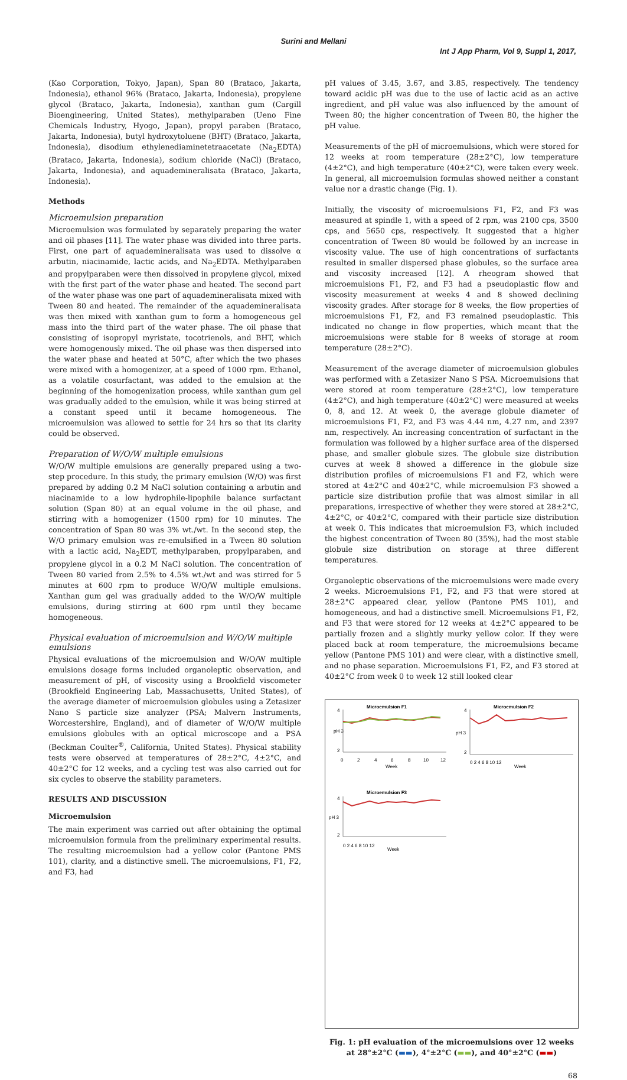Surini and Mellani
Int J App Pharm, Vol 9, Suppl 1, 2017,
(Kao Corporation, Tokyo, Japan), Span 80 (Brataco, Jakarta, Indonesia), ethanol 96% (Brataco, Jakarta, Indonesia), propylene glycol (Brataco, Jakarta, Indonesia), xanthan gum (Cargill Bioengineering, United States), methylparaben (Ueno Fine Chemicals Industry, Hyogo, Japan), propyl paraben (Brataco, Jakarta, Indonesia), butyl hydroxytoluene (BHT) (Brataco, Jakarta, Indonesia), disodium ethylenediaminetetraacetate (Na<sub>2</sub>EDTA) (Brataco, Jakarta, Indonesia), sodium chloride (NaCl) (Brataco, Jakarta, Indonesia), and aquademineralisata (Brataco, Jakarta, Indonesia).
Methods
Microemulsion preparation
Microemulsion was formulated by separately preparing the water and oil phases [11]. The water phase was divided into three parts. First, one part of aquademineralisata was used to dissolve α arbutin, niacinamide, lactic acids, and Na<sub>2</sub>EDTA. Methylparaben and propylparaben were then dissolved in propylene glycol, mixed with the first part of the water phase and heated. The second part of the water phase was one part of aquademineralisata mixed with Tween 80 and heated. The remainder of the aquademineralisata was then mixed with xanthan gum to form a homogeneous gel mass into the third part of the water phase. The oil phase that consisting of isopropyl myristate, tocotrienols, and BHT, which were homogenously mixed. The oil phase was then dispersed into the water phase and heated at 50°C, after which the two phases were mixed with a homogenizer, at a speed of 1000 rpm. Ethanol, as a volatile cosurfactant, was added to the emulsion at the beginning of the homogenization process, while xanthan gum gel was gradually added to the emulsion, while it was being stirred at a constant speed until it became homogeneous. The microemulsion was allowed to settle for 24 hrs so that its clarity could be observed.
Preparation of W/O/W multiple emulsions
W/O/W multiple emulsions are generally prepared using a two-step procedure. In this study, the primary emulsion (W/O) was first prepared by adding 0.2 M NaCl solution containing α arbutin and niacinamide to a low hydrophile-lipophile balance surfactant solution (Span 80) at an equal volume in the oil phase, and stirring with a homogenizer (1500 rpm) for 10 minutes. The concentration of Span 80 was 3% wt./wt. In the second step, the W/O primary emulsion was re-emulsified in a Tween 80 solution with a lactic acid, Na<sub>2</sub>EDT, methylparaben, propylparaben, and propylene glycol in a 0.2 M NaCl solution. The concentration of Tween 80 varied from 2.5% to 4.5% wt./wt and was stirred for 5 minutes at 600 rpm to produce W/O/W multiple emulsions. Xanthan gum gel was gradually added to the W/O/W multiple emulsions, during stirring at 600 rpm until they became homogeneous.
Physical evaluation of microemulsion and W/O/W multiple emulsions
Physical evaluations of the microemulsion and W/O/W multiple emulsions dosage forms included organoleptic observation, and measurement of pH, of viscosity using a Brookfield viscometer (Brookfield Engineering Lab, Massachusetts, United States), of the average diameter of microemulsion globules using a Zetasizer Nano S particle size analyzer (PSA; Malvern Instruments, Worcestershire, England), and of diameter of W/O/W multiple emulsions globules with an optical microscope and a PSA (Beckman Coulter<sup>®</sup>, California, United States). Physical stability tests were observed at temperatures of 28±2°C, 4±2°C, and 40±2°C for 12 weeks, and a cycling test was also carried out for six cycles to observe the stability parameters.
RESULTS AND DISCUSSION
Microemulsion
The main experiment was carried out after obtaining the optimal microemulsion formula from the preliminary experimental results. The resulting microemulsion had a yellow color (Pantone PMS 101), clarity, and a distinctive smell. The microemulsions, F1, F2, and F3, had
pH values of 3.45, 3.67, and 3.85, respectively. The tendency toward acidic pH was due to the use of lactic acid as an active ingredient, and pH value was also influenced by the amount of Tween 80; the higher concentration of Tween 80, the higher the pH value.
Measurements of the pH of microemulsions, which were stored for 12 weeks at room temperature (28±2°C), low temperature (4±2°C), and high temperature (40±2°C), were taken every week. In general, all microemulsion formulas showed neither a constant value nor a drastic change (Fig. 1).
Initially, the viscosity of microemulsions F1, F2, and F3 was measured at spindle 1, with a speed of 2 rpm, was 2100 cps, 3500 cps, and 5650 cps, respectively. It suggested that a higher concentration of Tween 80 would be followed by an increase in viscosity value. The use of high concentrations of surfactants resulted in smaller dispersed phase globules, so the surface area and viscosity increased [12]. A rheogram showed that microemulsions F1, F2, and F3 had a pseudoplastic flow and viscosity measurement at weeks 4 and 8 showed declining viscosity grades. After storage for 8 weeks, the flow properties of microemulsions F1, F2, and F3 remained pseudoplastic. This indicated no change in flow properties, which meant that the microemulsions were stable for 8 weeks of storage at room temperature (28±2°C).
Measurement of the average diameter of microemulsion globules was performed with a Zetasizer Nano S PSA. Microemulsions that were stored at room temperature (28±2°C), low temperature (4±2°C), and high temperature (40±2°C) were measured at weeks 0, 8, and 12. At week 0, the average globule diameter of microemulsions F1, F2, and F3 was 4.44 nm, 4.27 nm, and 2397 nm, respectively. An increasing concentration of surfactant in the formulation was followed by a higher surface area of the dispersed phase, and smaller globule sizes. The globule size distribution curves at week 8 showed a difference in the globule size distribution profiles of microemulsions F1 and F2, which were stored at 4±2°C and 40±2°C, while microemulsion F3 showed a particle size distribution profile that was almost similar in all preparations, irrespective of whether they were stored at 28±2°C, 4±2°C, or 40±2°C, compared with their particle size distribution at week 0. This indicates that microemulsion F3, which included the highest concentration of Tween 80 (35%), had the most stable globule size distribution on storage at three different temperatures.
Organoleptic observations of the microemulsions were made every 2 weeks. Microemulsions F1, F2, and F3 that were stored at 28±2°C appeared clear, yellow (Pantone PMS 101), and homogeneous, and had a distinctive smell. Microemulsions F1, F2, and F3 that were stored for 12 weeks at 4±2°C appeared to be partially frozen and a slightly murky yellow color. If they were placed back at room temperature, the microemulsions became yellow (Pantone PMS 101) and were clear, with a distinctive smell, and no phase separation. Microemulsions F1, F2, and F3 stored at 40±2°C from week 0 to week 12 still looked clear
Microemulsion F1
4
pH 3
2
0
2
4
6
8
10
12
Week
Microemulsion F2
4
pH 3
2
0 2 4 6 8 10 12
Week
Microemulsion F3
4
pH 3
2
0 2 4 6 8 10 12
Week
Fig. 1: pH evaluation of the microemulsions over 12 weeks at 28°±2°C (▬▬), 4°±2°C (▬▬), and 40°±2°C (▬▬)
68